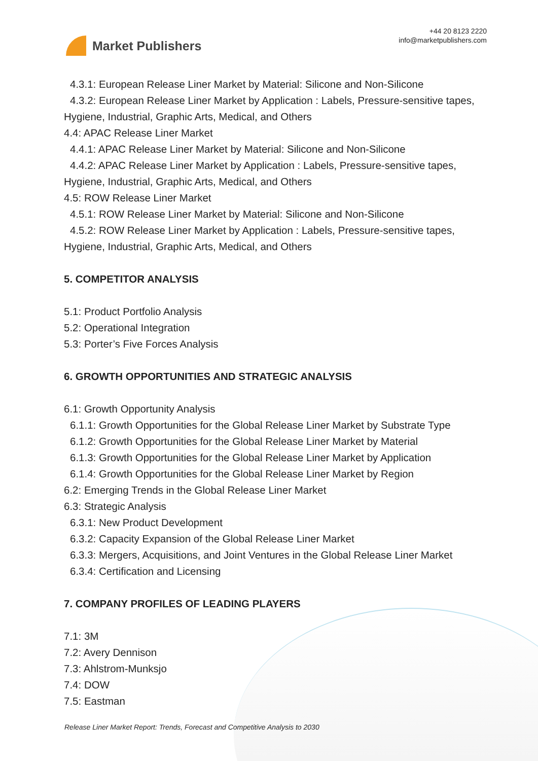Market Publishers
+44 20 8123 2220
info@marketpublishers.com
4.3.1: European Release Liner Market by Material: Silicone and Non-Silicone
4.3.2: European Release Liner Market by Application : Labels, Pressure-sensitive tapes, Hygiene, Industrial, Graphic Arts, Medical, and Others
4.4: APAC Release Liner Market
4.4.1: APAC Release Liner Market by Material: Silicone and Non-Silicone
4.4.2: APAC Release Liner Market by Application : Labels, Pressure-sensitive tapes, Hygiene, Industrial, Graphic Arts, Medical, and Others
4.5: ROW Release Liner Market
4.5.1: ROW Release Liner Market by Material: Silicone and Non-Silicone
4.5.2: ROW Release Liner Market by Application : Labels, Pressure-sensitive tapes, Hygiene, Industrial, Graphic Arts, Medical, and Others
5. COMPETITOR ANALYSIS
5.1: Product Portfolio Analysis
5.2: Operational Integration
5.3: Porter’s Five Forces Analysis
6. GROWTH OPPORTUNITIES AND STRATEGIC ANALYSIS
6.1: Growth Opportunity Analysis
6.1.1: Growth Opportunities for the Global Release Liner Market by Substrate Type
6.1.2: Growth Opportunities for the Global Release Liner Market by Material
6.1.3: Growth Opportunities for the Global Release Liner Market by Application
6.1.4: Growth Opportunities for the Global Release Liner Market by Region
6.2: Emerging Trends in the Global Release Liner Market
6.3: Strategic Analysis
6.3.1: New Product Development
6.3.2: Capacity Expansion of the Global Release Liner Market
6.3.3: Mergers, Acquisitions, and Joint Ventures in the Global Release Liner Market
6.3.4: Certification and Licensing
7. COMPANY PROFILES OF LEADING PLAYERS
7.1: 3M
7.2: Avery Dennison
7.3: Ahlstrom-Munksjo
7.4: DOW
7.5: Eastman
Release Liner Market Report: Trends, Forecast and Competitive Analysis to 2030